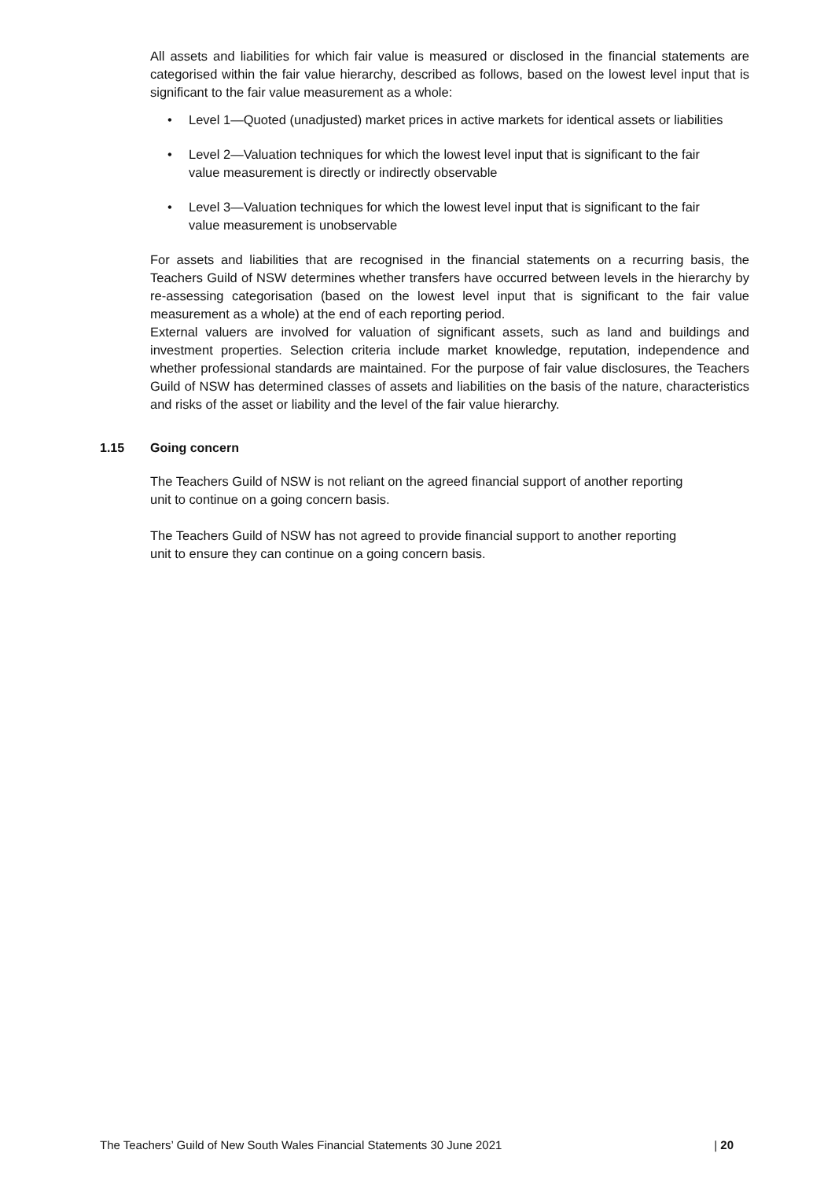All assets and liabilities for which fair value is measured or disclosed in the financial statements are categorised within the fair value hierarchy, described as follows, based on the lowest level input that is significant to the fair value measurement as a whole:
• Level 1—Quoted (unadjusted) market prices in active markets for identical assets or liabilities
• Level 2—Valuation techniques for which the lowest level input that is significant to the fair value measurement is directly or indirectly observable
• Level 3—Valuation techniques for which the lowest level input that is significant to the fair value measurement is unobservable
For assets and liabilities that are recognised in the financial statements on a recurring basis, the Teachers Guild of NSW determines whether transfers have occurred between levels in the hierarchy by re-assessing categorisation (based on the lowest level input that is significant to the fair value measurement as a whole) at the end of each reporting period.
External valuers are involved for valuation of significant assets, such as land and buildings and investment properties. Selection criteria include market knowledge, reputation, independence and whether professional standards are maintained. For the purpose of fair value disclosures, the Teachers Guild of NSW has determined classes of assets and liabilities on the basis of the nature, characteristics and risks of the asset or liability and the level of the fair value hierarchy.
1.15 Going concern
The Teachers Guild of NSW is not reliant on the agreed financial support of another reporting unit to continue on a going concern basis.
The Teachers Guild of NSW has not agreed to provide financial support to another reporting unit to ensure they can continue on a going concern basis.
The Teachers’ Guild of New South Wales Financial Statements 30 June 2021 | 20